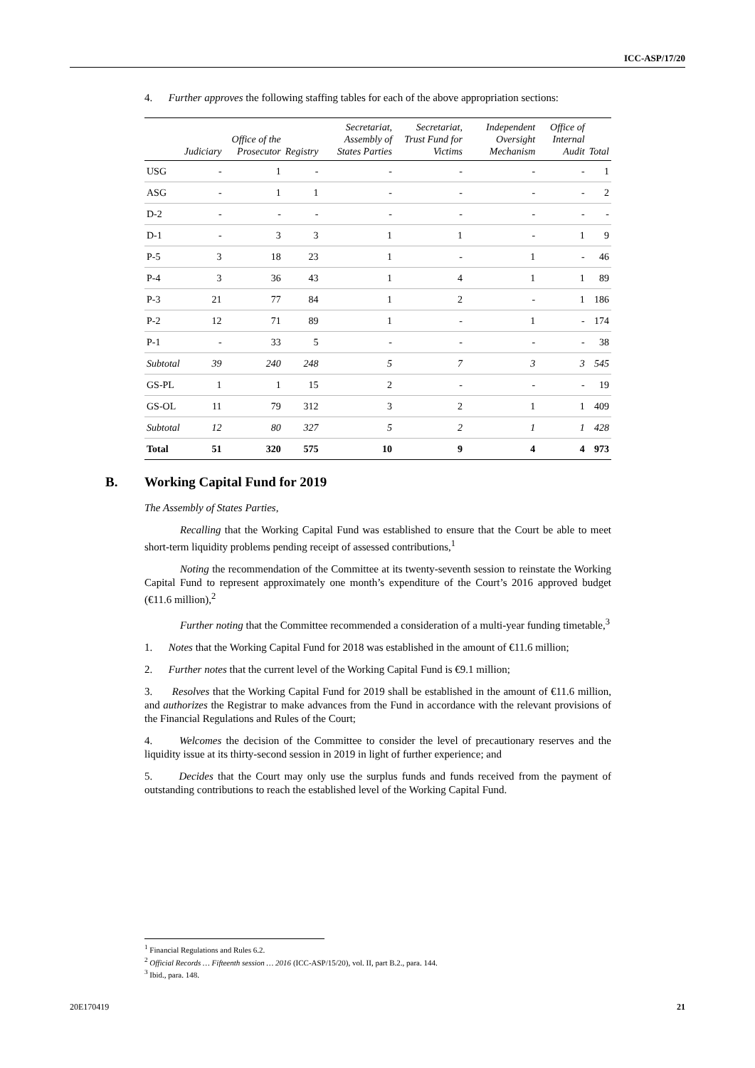ICC-ASP/17/20
4. Further approves the following staffing tables for each of the above appropriation sections:
| | Judiciary | Office of the Prosecutor | Registry | Secretariat, Assembly of States Parties | Secretariat, Trust Fund for Victims | Independent Oversight Mechanism | Office of Internal Audit | Total |
| --- | --- | --- | --- | --- | --- | --- | --- | --- |
| USG | - | 1 | - | - | - | - | - | 1 |
| ASG | - | 1 | 1 | - | - | - | - | 2 |
| D-2 | - | - | - | - | - | - | - | - |
| D-1 | - | 3 | 3 | 1 | 1 | - | 1 | 9 |
| P-5 | 3 | 18 | 23 | 1 | - | 1 | - | 46 |
| P-4 | 3 | 36 | 43 | 1 | 4 | 1 | 1 | 89 |
| P-3 | 21 | 77 | 84 | 1 | 2 | - | 1 | 186 |
| P-2 | 12 | 71 | 89 | 1 | - | 1 | - | 174 |
| P-1 | - | 33 | 5 | - | - | - | - | 38 |
| Subtotal | 39 | 240 | 248 | 5 | 7 | 3 | 3 | 545 |
| GS-PL | 1 | 1 | 15 | 2 | - | - | - | 19 |
| GS-OL | 11 | 79 | 312 | 3 | 2 | 1 | 1 | 409 |
| Subtotal | 12 | 80 | 327 | 5 | 2 | 1 | 1 | 428 |
| Total | 51 | 320 | 575 | 10 | 9 | 4 | 4 | 973 |
B. Working Capital Fund for 2019
The Assembly of States Parties,
Recalling that the Working Capital Fund was established to ensure that the Court be able to meet short-term liquidity problems pending receipt of assessed contributions,<sup>1</sup>
Noting the recommendation of the Committee at its twenty-seventh session to reinstate the Working Capital Fund to represent approximately one month’s expenditure of the Court’s 2016 approved budget (€11.6 million),<sup>2</sup>
Further noting that the Committee recommended a consideration of a multi-year funding timetable,<sup>3</sup>
1. Notes that the Working Capital Fund for 2018 was established in the amount of €11.6 million;
2. Further notes that the current level of the Working Capital Fund is €9.1 million;
3. Resolves that the Working Capital Fund for 2019 shall be established in the amount of €11.6 million, and authorizes the Registrar to make advances from the Fund in accordance with the relevant provisions of the Financial Regulations and Rules of the Court;
4. Welcomes the decision of the Committee to consider the level of precautionary reserves and the liquidity issue at its thirty-second session in 2019 in light of further experience; and
5. Decides that the Court may only use the surplus funds and funds received from the payment of outstanding contributions to reach the established level of the Working Capital Fund.
<sup>1</sup> Financial Regulations and Rules 6.2.
<sup>2</sup> Official Records … Fifteenth session … 2016 (ICC-ASP/15/20), vol. II, part B.2., para. 144.
<sup>3</sup> Ibid., para. 148.
20E170419 21